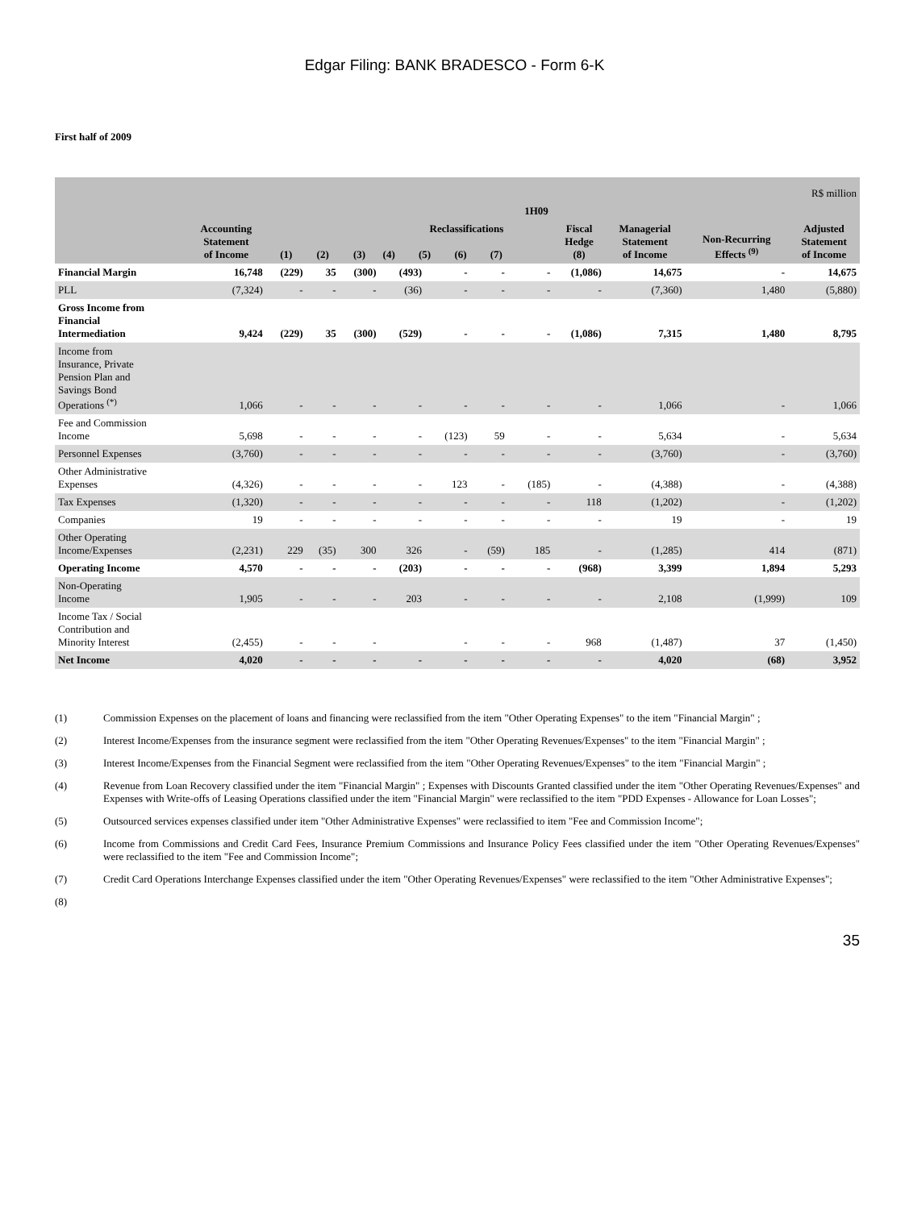Edgar Filing: BANK BRADESCO - Form 6-K
First half of 2009
| R$ million | | | | | | | | | | | | |
| 1H09 | | | | | | | | | | | | |
| | Accounting Statement of Income | (1) | (2) | (3) | Reclassifications (4) (5) (6) (7) | | | | Fiscal Hedge (8) | Managerial Statement of Income | Non-Recurring Effects <sup>(9)</sup> | Adjusted Statement of Income |
| Financial Margin | 16,748 | (229) | 35 | (300) | (493) | - | - | - | (1,086) | 14,675 | - | 14,675 |
| PLL | (7,324) | - | - | - | (36) | - | - | - | - | (7,360) | 1,480 | (5,880) |
| Gross Income from Financial Intermediation | 9,424 | (229) | 35 | (300) | (529) | - | - | - | (1,086) | 7,315 | 1,480 | 8,795 |
| Income from Insurance, Private Pension Plan and Savings Bond Operations <sup>(*)</sup> | 1,066 | - | - | - | - | - | - | - | - | 1,066 | - | 1,066 |
| Fee and Commission Income | 5,698 | - | - | - | - | (123) | 59 | - | - | 5,634 | - | 5,634 |
| Personnel Expenses | (3,760) | - | - | - | - | - | - | - | - | (3,760) | - | (3,760) |
| Other Administrative Expenses | (4,326) | - | - | - | - | 123 | - | (185) | - | (4,388) | - | (4,388) |
| Tax Expenses | (1,320) | - | - | - | - | - | - | - | 118 | (1,202) | - | (1,202) |
| Companies | 19 | - | - | - | - | - | - | - | - | 19 | - | 19 |
| Other Operating Income/Expenses | (2,231) | 229 | (35) | 300 | 326 | - | (59) | 185 | - | (1,285) | 414 | (871) |
| Operating Income | 4,570 | - | - | - | (203) | - | - | - | (968) | 3,399 | 1,894 | 5,293 |
| Non-Operating Income | 1,905 | - | - | - | 203 | - | - | - | - | 2,108 | (1,999) | 109 |
| Income Tax / Social Contribution and Minority Interest | (2,455) | - | - | - | | - | - | - | 968 | (1,487) | 37 | (1,450) |
| Net Income | 4,020 | - | - | - | - | - | - | - | - | 4,020 | (68) | 3,952 |
| (1) | Commission Expenses on the placement of loans and financing were reclassified from the item "Other Operating Expenses" to the item "Financial Margin" ; |
| (2) | Interest Income/Expenses from the insurance segment were reclassified from the item "Other Operating Revenues/Expenses" to the item "Financial Margin" ; |
| (3) | Interest Income/Expenses from the Financial Segment were reclassified from the item "Other Operating Revenues/Expenses" to the item "Financial Margin" ; |
| (4) | Revenue from Loan Recovery classified under the item "Financial Margin" ; Expenses with Discounts Granted classified under the item "Other Operating Revenues/Expenses" and Expenses with Write-offs of Leasing Operations classified under the item "Financial Margin" were reclassified to the item "PDD Expenses - Allowance for Loan Losses"; |
| (5) | Outsourced services expenses classified under item "Other Administrative Expenses" were reclassified to item "Fee and Commission Income"; |
| (6) | Income from Commissions and Credit Card Fees, Insurance Premium Commissions and Insurance Policy Fees classified under the item "Other Operating Revenues/Expenses" were reclassified to the item "Fee and Commission Income"; |
| (7) | Credit Card Operations Interchange Expenses classified under the item "Other Operating Revenues/Expenses" were reclassified to the item "Other Administrative Expenses"; |
| (8) | |
35